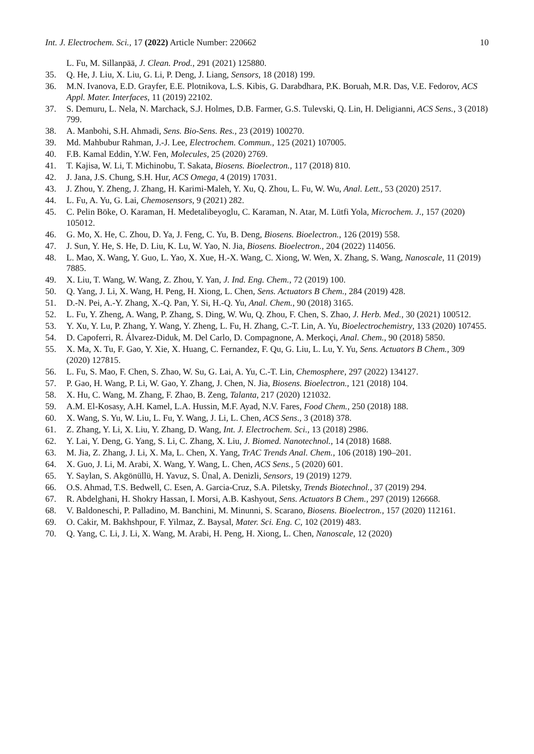Int. J. Electrochem. Sci., 17 (2022) Article Number: 220662 10
L. Fu, M. Sillanpää, J. Clean. Prod., 291 (2021) 125880.
35. Q. He, J. Liu, X. Liu, G. Li, P. Deng, J. Liang, Sensors, 18 (2018) 199.
36. M.N. Ivanova, E.D. Grayfer, E.E. Plotnikova, L.S. Kibis, G. Darabdhara, P.K. Boruah, M.R. Das, V.E. Fedorov, ACS Appl. Mater. Interfaces, 11 (2019) 22102.
37. S. Demuru, L. Nela, N. Marchack, S.J. Holmes, D.B. Farmer, G.S. Tulevski, Q. Lin, H. Deligianni, ACS Sens., 3 (2018) 799.
38. A. Manbohi, S.H. Ahmadi, Sens. Bio-Sens. Res., 23 (2019) 100270.
39. Md. Mahbubur Rahman, J.-J. Lee, Electrochem. Commun., 125 (2021) 107005.
40. F.B. Kamal Eddin, Y.W. Fen, Molecules, 25 (2020) 2769.
41. T. Kajisa, W. Li, T. Michinobu, T. Sakata, Biosens. Bioelectron., 117 (2018) 810.
42. J. Jana, J.S. Chung, S.H. Hur, ACS Omega, 4 (2019) 17031.
43. J. Zhou, Y. Zheng, J. Zhang, H. Karimi-Maleh, Y. Xu, Q. Zhou, L. Fu, W. Wu, Anal. Lett., 53 (2020) 2517.
44. L. Fu, A. Yu, G. Lai, Chemosensors, 9 (2021) 282.
45. C. Pelin Böke, O. Karaman, H. Medetalibeyoglu, C. Karaman, N. Atar, M. Lütfi Yola, Microchem. J., 157 (2020) 105012.
46. G. Mo, X. He, C. Zhou, D. Ya, J. Feng, C. Yu, B. Deng, Biosens. Bioelectron., 126 (2019) 558.
47. J. Sun, Y. He, S. He, D. Liu, K. Lu, W. Yao, N. Jia, Biosens. Bioelectron., 204 (2022) 114056.
48. L. Mao, X. Wang, Y. Guo, L. Yao, X. Xue, H.-X. Wang, C. Xiong, W. Wen, X. Zhang, S. Wang, Nanoscale, 11 (2019) 7885.
49. X. Liu, T. Wang, W. Wang, Z. Zhou, Y. Yan, J. Ind. Eng. Chem., 72 (2019) 100.
50. Q. Yang, J. Li, X. Wang, H. Peng, H. Xiong, L. Chen, Sens. Actuators B Chem., 284 (2019) 428.
51. D.-N. Pei, A.-Y. Zhang, X.-Q. Pan, Y. Si, H.-Q. Yu, Anal. Chem., 90 (2018) 3165.
52. L. Fu, Y. Zheng, A. Wang, P. Zhang, S. Ding, W. Wu, Q. Zhou, F. Chen, S. Zhao, J. Herb. Med., 30 (2021) 100512.
53. Y. Xu, Y. Lu, P. Zhang, Y. Wang, Y. Zheng, L. Fu, H. Zhang, C.-T. Lin, A. Yu, Bioelectrochemistry, 133 (2020) 107455.
54. D. Capoferri, R. Álvarez-Diduk, M. Del Carlo, D. Compagnone, A. Merkoçi, Anal. Chem., 90 (2018) 5850.
55. X. Ma, X. Tu, F. Gao, Y. Xie, X. Huang, C. Fernandez, F. Qu, G. Liu, L. Lu, Y. Yu, Sens. Actuators B Chem., 309 (2020) 127815.
56. L. Fu, S. Mao, F. Chen, S. Zhao, W. Su, G. Lai, A. Yu, C.-T. Lin, Chemosphere, 297 (2022) 134127.
57. P. Gao, H. Wang, P. Li, W. Gao, Y. Zhang, J. Chen, N. Jia, Biosens. Bioelectron., 121 (2018) 104.
58. X. Hu, C. Wang, M. Zhang, F. Zhao, B. Zeng, Talanta, 217 (2020) 121032.
59. A.M. El-Kosasy, A.H. Kamel, L.A. Hussin, M.F. Ayad, N.V. Fares, Food Chem., 250 (2018) 188.
60. X. Wang, S. Yu, W. Liu, L. Fu, Y. Wang, J. Li, L. Chen, ACS Sens., 3 (2018) 378.
61. Z. Zhang, Y. Li, X. Liu, Y. Zhang, D. Wang, Int. J. Electrochem. Sci., 13 (2018) 2986.
62. Y. Lai, Y. Deng, G. Yang, S. Li, C. Zhang, X. Liu, J. Biomed. Nanotechnol., 14 (2018) 1688.
63. M. Jia, Z. Zhang, J. Li, X. Ma, L. Chen, X. Yang, TrAC Trends Anal. Chem., 106 (2018) 190–201.
64. X. Guo, J. Li, M. Arabi, X. Wang, Y. Wang, L. Chen, ACS Sens., 5 (2020) 601.
65. Y. Saylan, S. Akgönüllü, H. Yavuz, S. Ünal, A. Denizli, Sensors, 19 (2019) 1279.
66. O.S. Ahmad, T.S. Bedwell, C. Esen, A. Garcia-Cruz, S.A. Piletsky, Trends Biotechnol., 37 (2019) 294.
67. R. Abdelghani, H. Shokry Hassan, I. Morsi, A.B. Kashyout, Sens. Actuators B Chem., 297 (2019) 126668.
68. V. Baldoneschi, P. Palladino, M. Banchini, M. Minunni, S. Scarano, Biosens. Bioelectron., 157 (2020) 112161.
69. O. Cakir, M. Bakhshpour, F. Yilmaz, Z. Baysal, Mater. Sci. Eng. C, 102 (2019) 483.
70. Q. Yang, C. Li, J. Li, X. Wang, M. Arabi, H. Peng, H. Xiong, L. Chen, Nanoscale, 12 (2020)